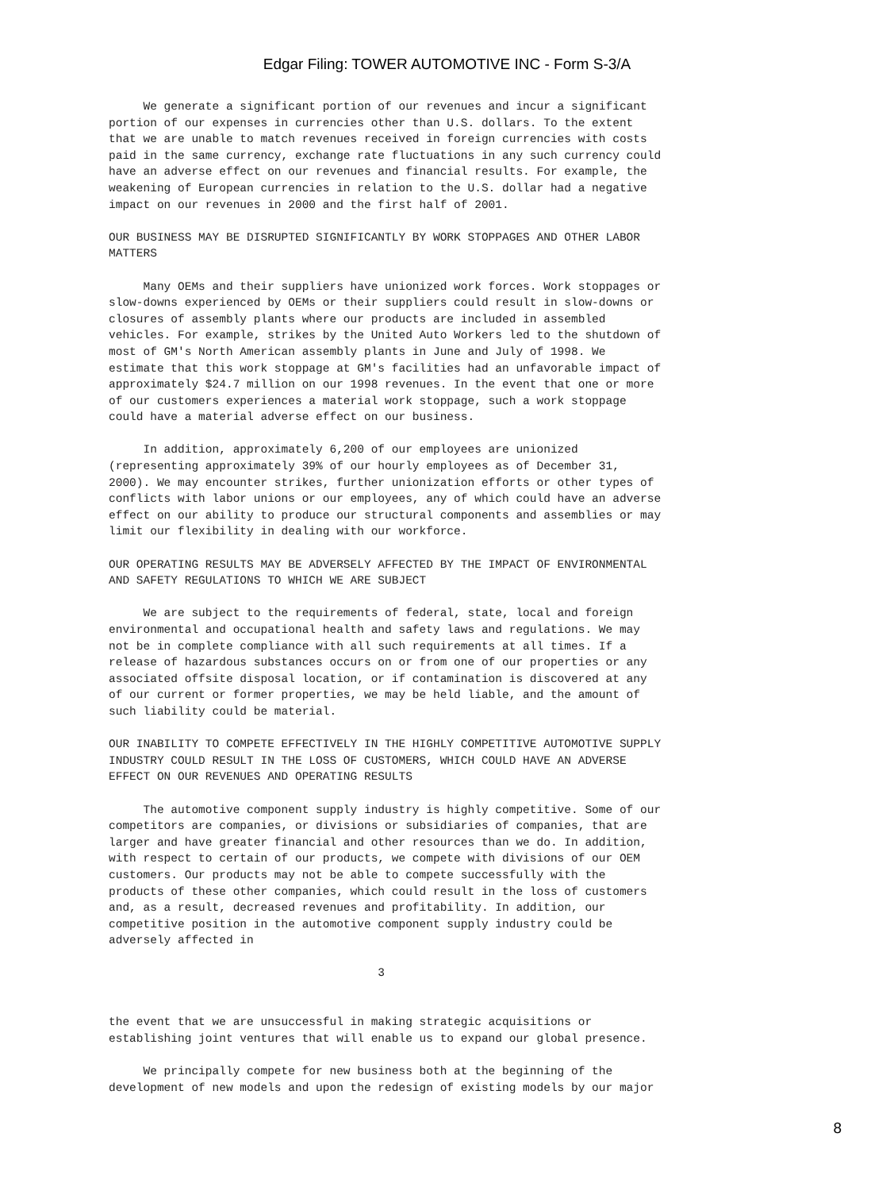Edgar Filing: TOWER AUTOMOTIVE INC - Form S-3/A
     We generate a significant portion of our revenues and incur a significant
portion of our expenses in currencies other than U.S. dollars. To the extent
that we are unable to match revenues received in foreign currencies with costs
paid in the same currency, exchange rate fluctuations in any such currency could
have an adverse effect on our revenues and financial results. For example, the
weakening of European currencies in relation to the U.S. dollar had a negative
impact on our revenues in 2000 and the first half of 2001.

OUR BUSINESS MAY BE DISRUPTED SIGNIFICANTLY BY WORK STOPPAGES AND OTHER LABOR
MATTERS

     Many OEMs and their suppliers have unionized work forces. Work stoppages or
slow-downs experienced by OEMs or their suppliers could result in slow-downs or
closures of assembly plants where our products are included in assembled
vehicles. For example, strikes by the United Auto Workers led to the shutdown of
most of GM's North American assembly plants in June and July of 1998. We
estimate that this work stoppage at GM's facilities had an unfavorable impact of
approximately $24.7 million on our 1998 revenues. In the event that one or more
of our customers experiences a material work stoppage, such a work stoppage
could have a material adverse effect on our business.

     In addition, approximately 6,200 of our employees are unionized
(representing approximately 39% of our hourly employees as of December 31,
2000). We may encounter strikes, further unionization efforts or other types of
conflicts with labor unions or our employees, any of which could have an adverse
effect on our ability to produce our structural components and assemblies or may
limit our flexibility in dealing with our workforce.

OUR OPERATING RESULTS MAY BE ADVERSELY AFFECTED BY THE IMPACT OF ENVIRONMENTAL
AND SAFETY REGULATIONS TO WHICH WE ARE SUBJECT

     We are subject to the requirements of federal, state, local and foreign
environmental and occupational health and safety laws and regulations. We may
not be in complete compliance with all such requirements at all times. If a
release of hazardous substances occurs on or from one of our properties or any
associated offsite disposal location, or if contamination is discovered at any
of our current or former properties, we may be held liable, and the amount of
such liability could be material.

OUR INABILITY TO COMPETE EFFECTIVELY IN THE HIGHLY COMPETITIVE AUTOMOTIVE SUPPLY
INDUSTRY COULD RESULT IN THE LOSS OF CUSTOMERS, WHICH COULD HAVE AN ADVERSE
EFFECT ON OUR REVENUES AND OPERATING RESULTS

     The automotive component supply industry is highly competitive. Some of our
competitors are companies, or divisions or subsidiaries of companies, that are
larger and have greater financial and other resources than we do. In addition,
with respect to certain of our products, we compete with divisions of our OEM
customers. Our products may not be able to compete successfully with the
products of these other companies, which could result in the loss of customers
and, as a result, decreased revenues and profitability. In addition, our
competitive position in the automotive component supply industry could be
adversely affected in

                                       3


the event that we are unsuccessful in making strategic acquisitions or
establishing joint ventures that will enable us to expand our global presence.

     We principally compete for new business both at the beginning of the
development of new models and upon the redesign of existing models by our major
8